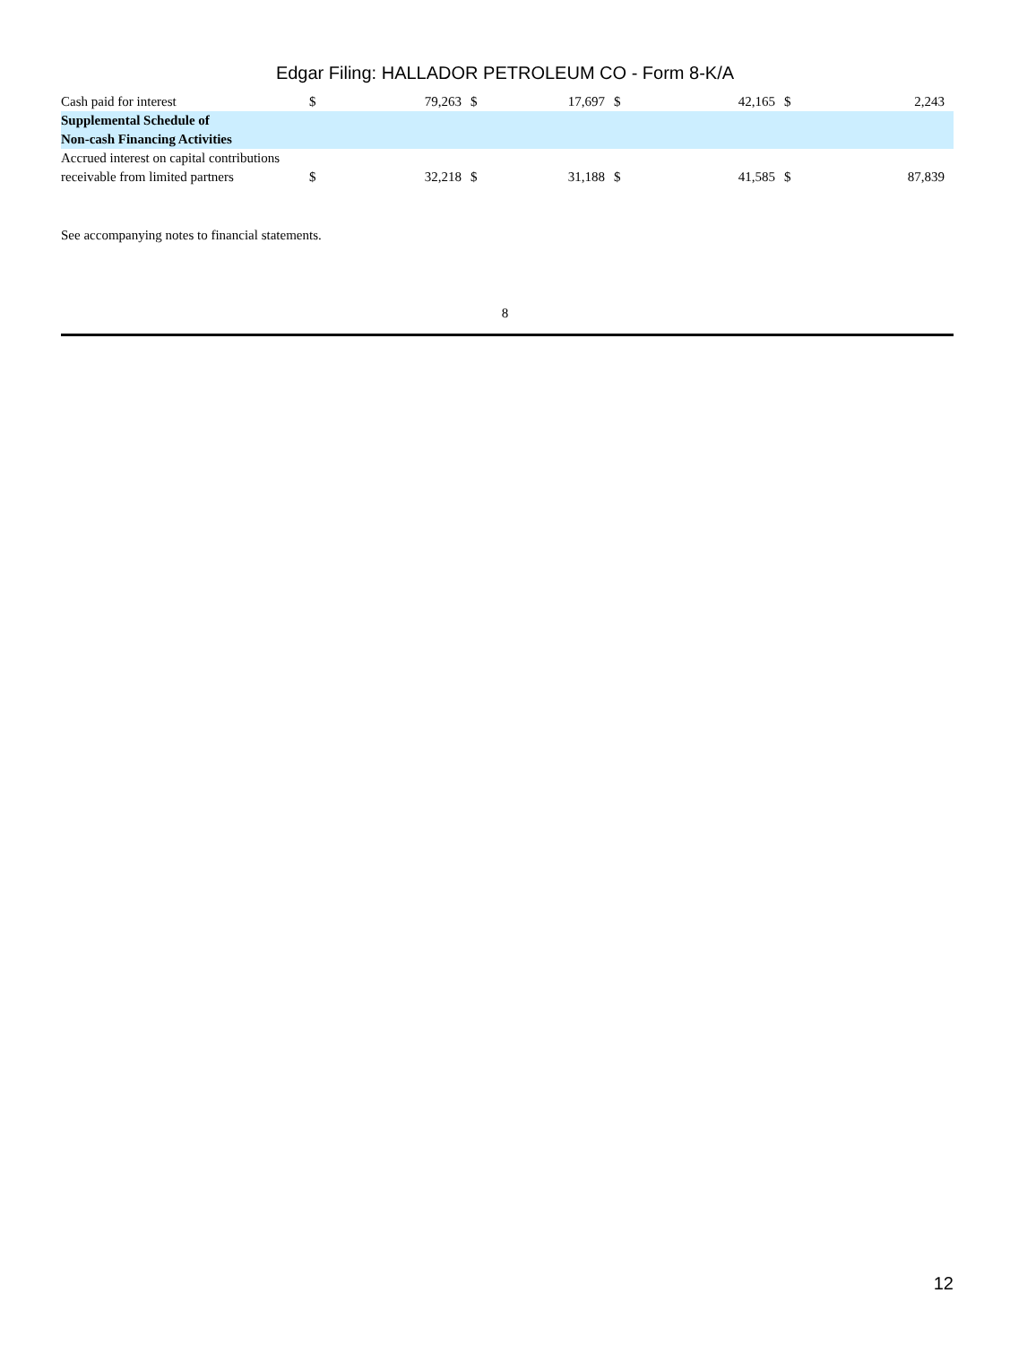Edgar Filing: HALLADOR PETROLEUM CO - Form 8-K/A
| Cash paid for interest | $ | 79,263 | $ | 17,697 | $ | 42,165 | $ | 2,243 |
| Supplemental Schedule of Non-cash Financing Activities | | | | | | | | |
| Accrued interest on capital contributions receivable from limited partners | $ | 32,218 | $ | 31,188 | $ | 41,585 | $ | 87,839 |
See accompanying notes to financial statements.
8
12